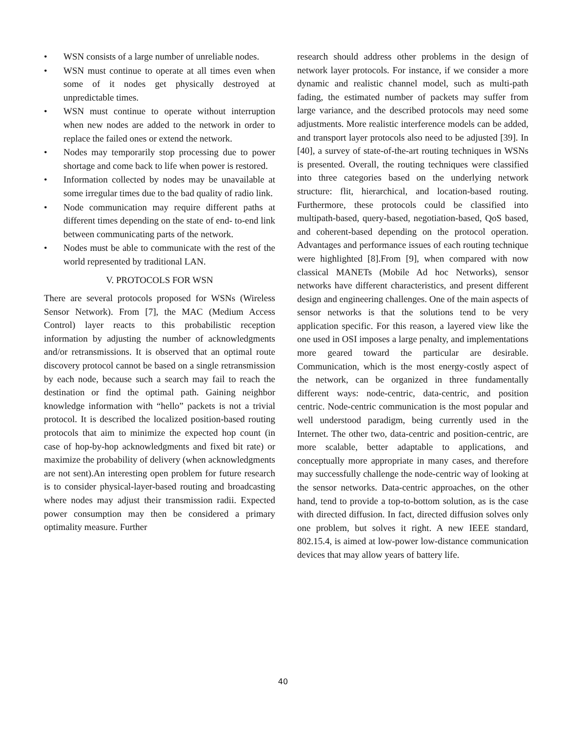• WSN consists of a large number of unreliable nodes.
• WSN must continue to operate at all times even when some of it nodes get physically destroyed at unpredictable times.
• WSN must continue to operate without interruption when new nodes are added to the network in order to replace the failed ones or extend the network.
• Nodes may temporarily stop processing due to power shortage and come back to life when power is restored.
• Information collected by nodes may be unavailable at some irregular times due to the bad quality of radio link.
• Node communication may require different paths at different times depending on the state of end- to-end link between communicating parts of the network.
• Nodes must be able to communicate with the rest of the world represented by traditional LAN.
V. PROTOCOLS FOR WSN
There are several protocols proposed for WSNs (Wireless Sensor Network). From [7], the MAC (Medium Access Control) layer reacts to this probabilistic reception information by adjusting the number of acknowledgments and/or retransmissions. It is observed that an optimal route discovery protocol cannot be based on a single retransmission by each node, because such a search may fail to reach the destination or find the optimal path. Gaining neighbor knowledge information with “hello” packets is not a trivial protocol. It is described the localized position-based routing protocols that aim to minimize the expected hop count (in case of hop-by-hop acknowledgments and fixed bit rate) or maximize the probability of delivery (when acknowledgments are not sent).An interesting open problem for future research is to consider physical-layer-based routing and broadcasting where nodes may adjust their transmission radii. Expected power consumption may then be considered a primary optimality measure. Further
research should address other problems in the design of network layer protocols. For instance, if we consider a more dynamic and realistic channel model, such as multi-path fading, the estimated number of packets may suffer from large variance, and the described protocols may need some adjustments. More realistic interference models can be added, and transport layer protocols also need to be adjusted [39]. In [40], a survey of state-of-the-art routing techniques in WSNs is presented. Overall, the routing techniques were classified into three categories based on the underlying network structure: flit, hierarchical, and location-based routing. Furthermore, these protocols could be classified into multipath-based, query-based, negotiation-based, QoS based, and coherent-based depending on the protocol operation. Advantages and performance issues of each routing technique were highlighted [8].From [9], when compared with now classical MANETs (Mobile Ad hoc Networks), sensor networks have different characteristics, and present different design and engineering challenges. One of the main aspects of sensor networks is that the solutions tend to be very application specific. For this reason, a layered view like the one used in OSI imposes a large penalty, and implementations more geared toward the particular are desirable. Communication, which is the most energy-costly aspect of the network, can be organized in three fundamentally different ways: node-centric, data-centric, and position centric. Node-centric communication is the most popular and well understood paradigm, being currently used in the Internet. The other two, data-centric and position-centric, are more scalable, better adaptable to applications, and conceptually more appropriate in many cases, and therefore may successfully challenge the node-centric way of looking at the sensor networks. Data-centric approaches, on the other hand, tend to provide a top-to-bottom solution, as is the case with directed diffusion. In fact, directed diffusion solves only one problem, but solves it right. A new IEEE standard, 802.15.4, is aimed at low-power low-distance communication devices that may allow years of battery life.
40